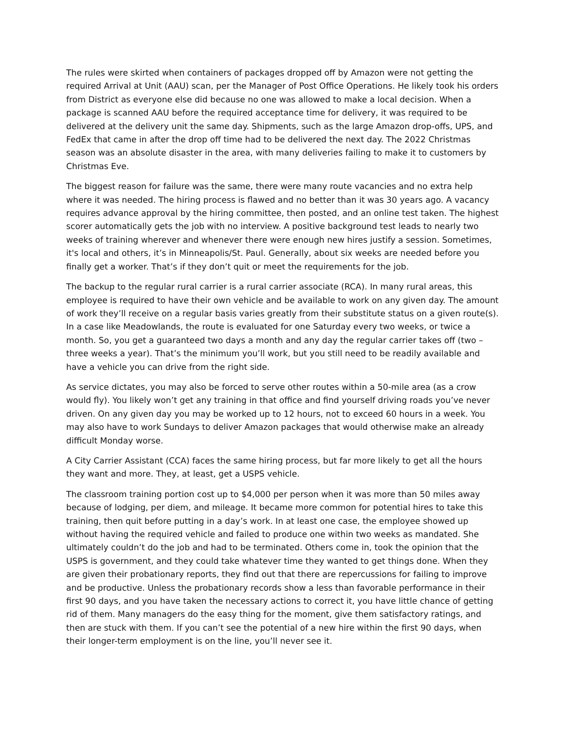The rules were skirted when containers of packages dropped off by Amazon were not getting the required Arrival at Unit (AAU) scan, per the Manager of Post Office Operations. He likely took his orders from District as everyone else did because no one was allowed to make a local decision. When a package is scanned AAU before the required acceptance time for delivery, it was required to be delivered at the delivery unit the same day. Shipments, such as the large Amazon drop-offs, UPS, and FedEx that came in after the drop off time had to be delivered the next day. The 2022 Christmas season was an absolute disaster in the area, with many deliveries failing to make it to customers by Christmas Eve.
The biggest reason for failure was the same, there were many route vacancies and no extra help where it was needed. The hiring process is flawed and no better than it was 30 years ago. A vacancy requires advance approval by the hiring committee, then posted, and an online test taken. The highest scorer automatically gets the job with no interview. A positive background test leads to nearly two weeks of training wherever and whenever there were enough new hires justify a session. Sometimes, it's local and others, it’s in Minneapolis/St. Paul. Generally, about six weeks are needed before you finally get a worker. That’s if they don’t quit or meet the requirements for the job.
The backup to the regular rural carrier is a rural carrier associate (RCA). In many rural areas, this employee is required to have their own vehicle and be available to work on any given day. The amount of work they’ll receive on a regular basis varies greatly from their substitute status on a given route(s). In a case like Meadowlands, the route is evaluated for one Saturday every two weeks, or twice a month. So, you get a guaranteed two days a month and any day the regular carrier takes off (two – three weeks a year). That’s the minimum you’ll work, but you still need to be readily available and have a vehicle you can drive from the right side.
As service dictates, you may also be forced to serve other routes within a 50-mile area (as a crow would fly). You likely won’t get any training in that office and find yourself driving roads you’ve never driven. On any given day you may be worked up to 12 hours, not to exceed 60 hours in a week. You may also have to work Sundays to deliver Amazon packages that would otherwise make an already difficult Monday worse.
A City Carrier Assistant (CCA) faces the same hiring process, but far more likely to get all the hours they want and more. They, at least, get a USPS vehicle.
The classroom training portion cost up to $4,000 per person when it was more than 50 miles away because of lodging, per diem, and mileage. It became more common for potential hires to take this training, then quit before putting in a day’s work. In at least one case, the employee showed up without having the required vehicle and failed to produce one within two weeks as mandated. She ultimately couldn’t do the job and had to be terminated. Others come in, took the opinion that the USPS is government, and they could take whatever time they wanted to get things done. When they are given their probationary reports, they find out that there are repercussions for failing to improve and be productive. Unless the probationary records show a less than favorable performance in their first 90 days, and you have taken the necessary actions to correct it, you have little chance of getting rid of them. Many managers do the easy thing for the moment, give them satisfactory ratings, and then are stuck with them. If you can’t see the potential of a new hire within the first 90 days, when their longer-term employment is on the line, you’ll never see it.